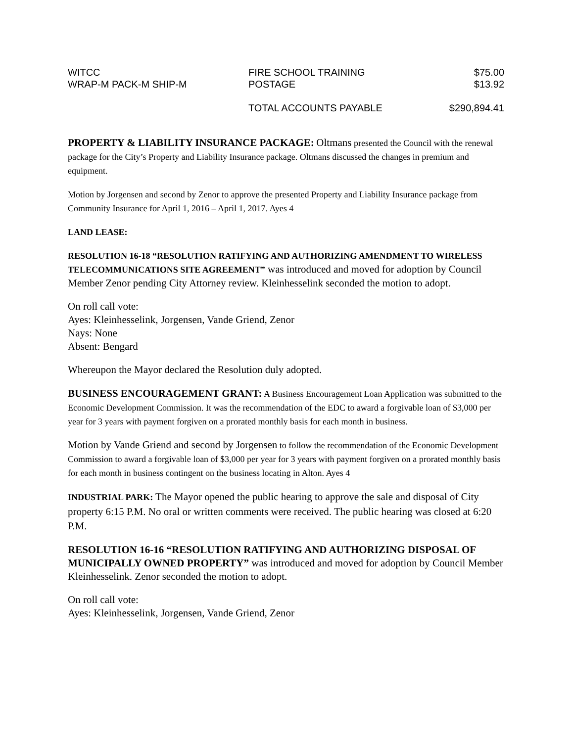| WITCC | FIRE SCHOOL TRAINING | $75.00 |
| WRAP-M PACK-M SHIP-M | POSTAGE | $13.92 |
| | TOTAL ACCOUNTS PAYABLE | $290,894.41 |
PROPERTY & LIABILITY INSURANCE PACKAGE: Oltmans presented the Council with the renewal package for the City’s Property and Liability Insurance package. Oltmans discussed the changes in premium and equipment.
Motion by Jorgensen and second by Zenor to approve the presented Property and Liability Insurance package from Community Insurance for April 1, 2016 – April 1, 2017. Ayes 4
LAND LEASE:
RESOLUTION 16-18 “RESOLUTION RATIFYING AND AUTHORIZING AMENDMENT TO WIRELESS TELECOMMUNICATIONS SITE AGREEMENT” was introduced and moved for adoption by Council Member Zenor pending City Attorney review. Kleinhesselink seconded the motion to adopt.
On roll call vote:
Ayes: Kleinhesselink, Jorgensen, Vande Griend, Zenor
Nays: None
Absent: Bengard
Whereupon the Mayor declared the Resolution duly adopted.
BUSINESS ENCOURAGEMENT GRANT: A Business Encouragement Loan Application was submitted to the Economic Development Commission. It was the recommendation of the EDC to award a forgivable loan of $3,000 per year for 3 years with payment forgiven on a prorated monthly basis for each month in business.
Motion by Vande Griend and second by Jorgensen to follow the recommendation of the Economic Development Commission to award a forgivable loan of $3,000 per year for 3 years with payment forgiven on a prorated monthly basis for each month in business contingent on the business locating in Alton. Ayes 4
INDUSTRIAL PARK: The Mayor opened the public hearing to approve the sale and disposal of City property 6:15 P.M. No oral or written comments were received. The public hearing was closed at 6:20 P.M.
RESOLUTION 16-16 “RESOLUTION RATIFYING AND AUTHORIZING DISPOSAL OF MUNICIPALLY OWNED PROPERTY” was introduced and moved for adoption by Council Member Kleinhesselink. Zenor seconded the motion to adopt.
On roll call vote:
Ayes: Kleinhesselink, Jorgensen, Vande Griend, Zenor